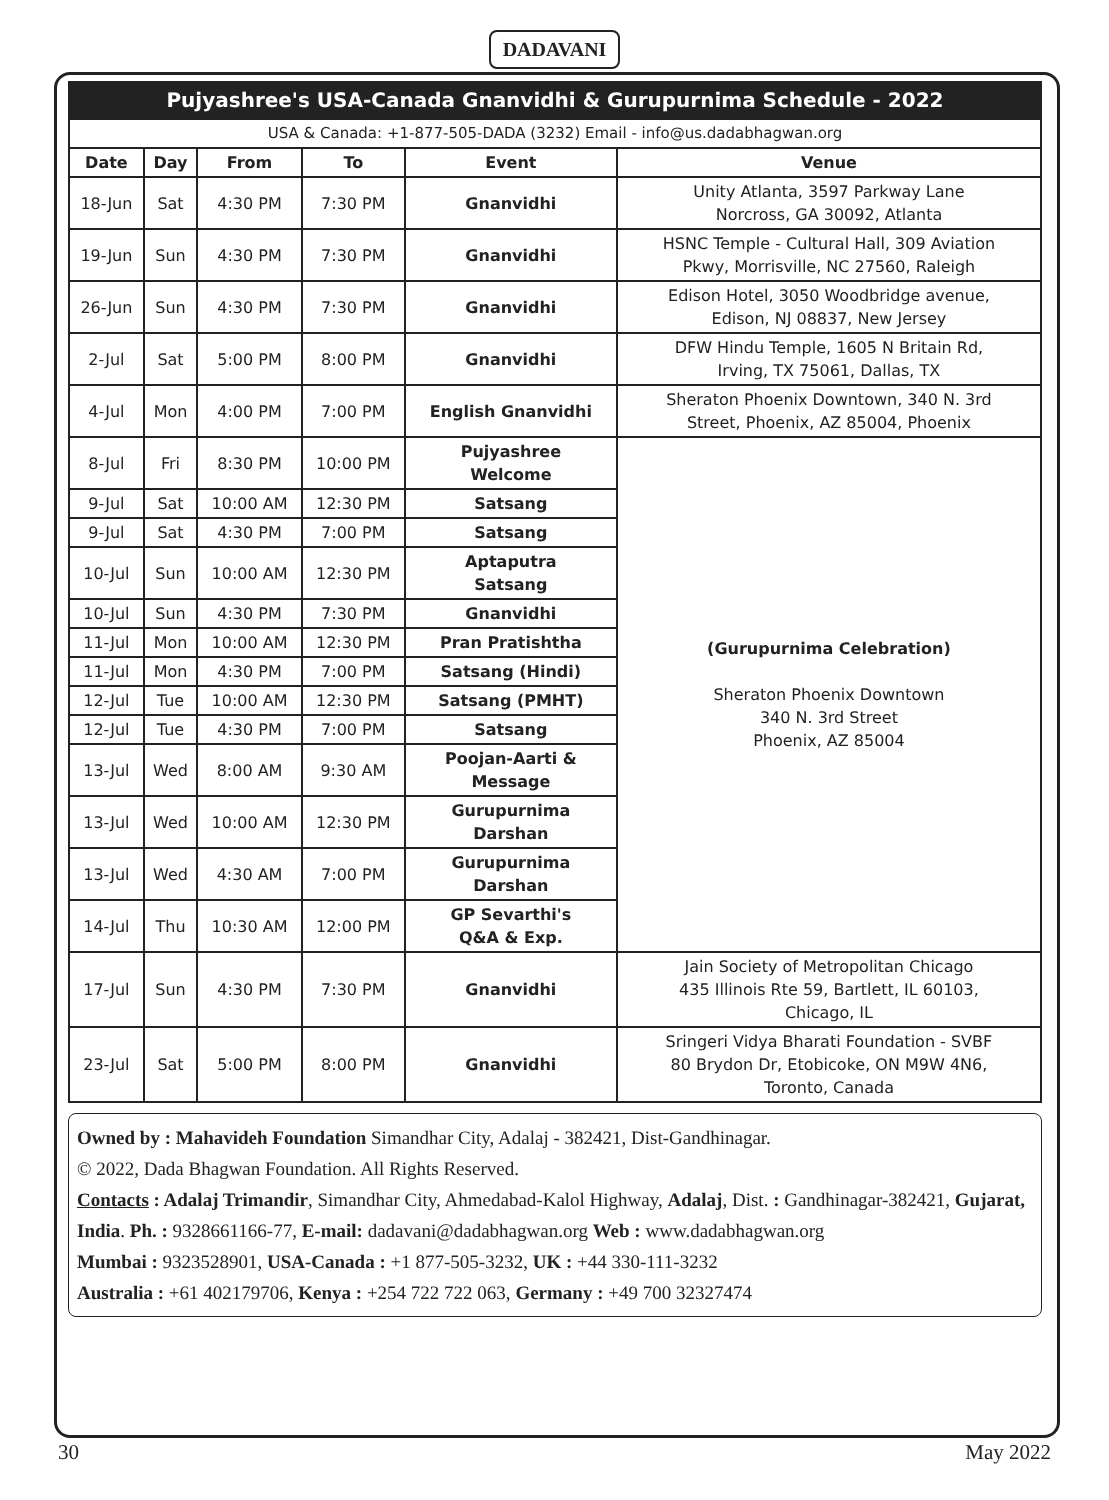DADAVANI
| Pujyashree's USA-Canada Gnanvidhi & Gurupurnima Schedule - 2022 | | | | | |
| USA & Canada: +1-877-505-DADA (3232) Email - info@us.dadabhagwan.org | | | | | |
| Date | Day | From | To | Event | Venue |
| 18-Jun | Sat | 4:30 PM | 7:30 PM | Gnanvidhi | Unity Atlanta, 3597 Parkway Lane Norcross, GA 30092, Atlanta |
| 19-Jun | Sun | 4:30 PM | 7:30 PM | Gnanvidhi | HSNC Temple - Cultural Hall, 309 Aviation Pkwy, Morrisville, NC 27560, Raleigh |
| 26-Jun | Sun | 4:30 PM | 7:30 PM | Gnanvidhi | Edison Hotel, 3050 Woodbridge avenue, Edison, NJ 08837, New Jersey |
| 2-Jul | Sat | 5:00 PM | 8:00 PM | Gnanvidhi | DFW Hindu Temple, 1605 N Britain Rd, Irving, TX 75061, Dallas, TX |
| 4-Jul | Mon | 4:00 PM | 7:00 PM | English Gnanvidhi | Sheraton Phoenix Downtown, 340 N. 3rd Street, Phoenix, AZ 85004, Phoenix |
| 8-Jul | Fri | 8:30 PM | 10:00 PM | Pujyashree Welcome | (Gurupurnima Celebration) Sheraton Phoenix Downtown 340 N. 3rd Street Phoenix, AZ 85004 |
| 9-Jul | Sat | 10:00 AM | 12:30 PM | Satsang | |
| 9-Jul | Sat | 4:30 PM | 7:00 PM | Satsang | |
| 10-Jul | Sun | 10:00 AM | 12:30 PM | Aptaputra Satsang | |
| 10-Jul | Sun | 4:30 PM | 7:30 PM | Gnanvidhi | |
| 11-Jul | Mon | 10:00 AM | 12:30 PM | Pran Pratishtha | |
| 11-Jul | Mon | 4:30 PM | 7:00 PM | Satsang (Hindi) | |
| 12-Jul | Tue | 10:00 AM | 12:30 PM | Satsang (PMHT) | |
| 12-Jul | Tue | 4:30 PM | 7:00 PM | Satsang | |
| 13-Jul | Wed | 8:00 AM | 9:30 AM | Poojan-Aarti & Message | |
| 13-Jul | Wed | 10:00 AM | 12:30 PM | Gurupurnima Darshan | |
| 13-Jul | Wed | 4:30 AM | 7:00 PM | Gurupurnima Darshan | |
| 14-Jul | Thu | 10:30 AM | 12:00 PM | GP Sevarthi's Q&A & Exp. | |
| 17-Jul | Sun | 4:30 PM | 7:30 PM | Gnanvidhi | Jain Society of Metropolitan Chicago 435 Illinois Rte 59, Bartlett, IL 60103, Chicago, IL |
| 23-Jul | Sat | 5:00 PM | 8:00 PM | Gnanvidhi | Sringeri Vidya Bharati Foundation - SVBF 80 Brydon Dr, Etobicoke, ON M9W 4N6, Toronto, Canada |
Owned by : Mahavideh Foundation Simandhar City, Adalaj - 382421, Dist-Gandhinagar.
© 2022, Dada Bhagwan Foundation. All Rights Reserved.
Contacts : Adalaj Trimandir, Simandhar City, Ahmedabad-Kalol Highway, Adalaj, Dist. : Gandhinagar-382421, Gujarat, India. Ph. : 9328661166-77, E-mail: dadavani@dadabhagwan.org Web : www.dadabhagwan.org
Mumbai : 9323528901, USA-Canada : +1 877-505-3232, UK : +44 330-111-3232
Australia : +61 402179706, Kenya : +254 722 722 063, Germany : +49 700 32327474
30 May 2022